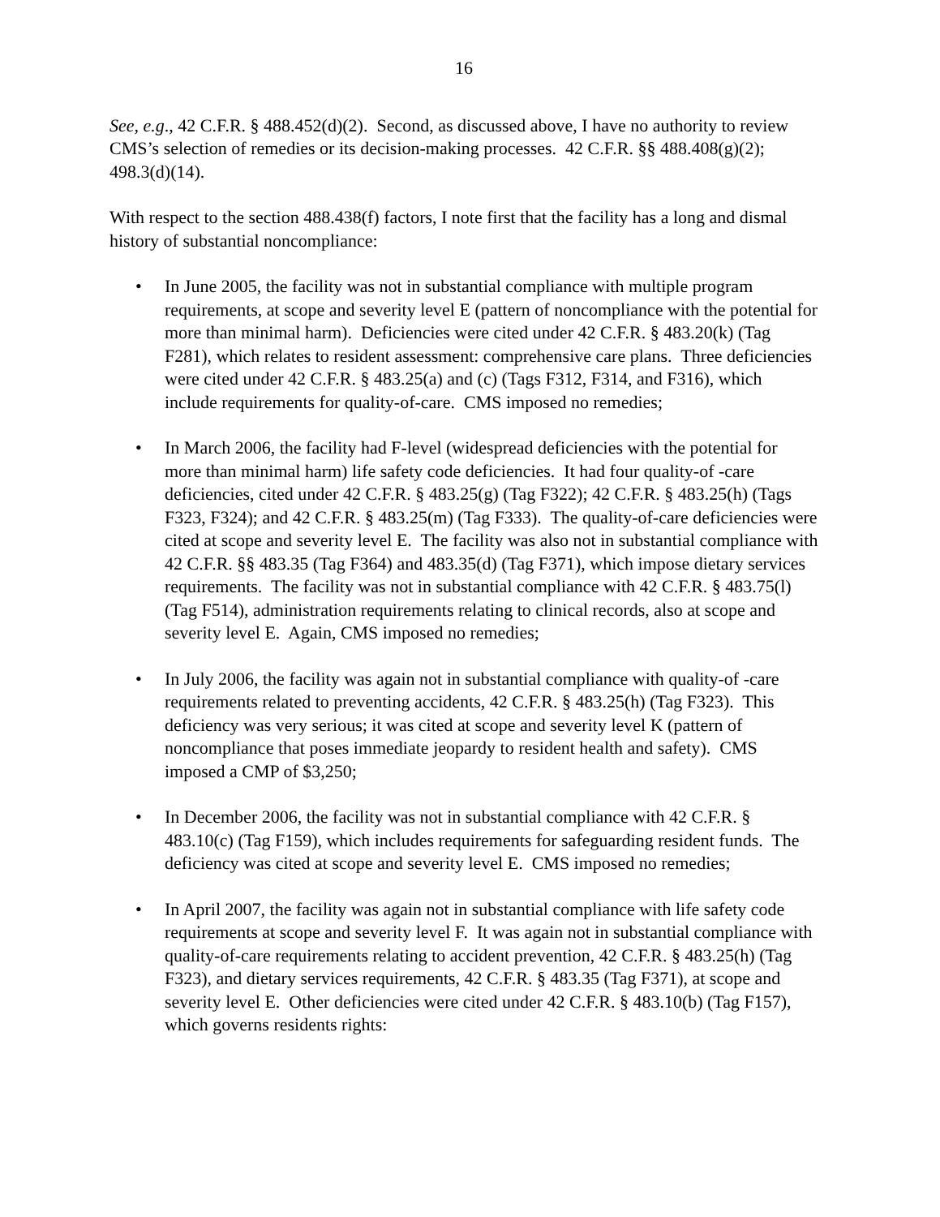16
See, e.g., 42 C.F.R. § 488.452(d)(2). Second, as discussed above, I have no authority to review CMS’s selection of remedies or its decision-making processes. 42 C.F.R. §§ 488.408(g)(2); 498.3(d)(14).
With respect to the section 488.438(f) factors, I note first that the facility has a long and dismal history of substantial noncompliance:
• In June 2005, the facility was not in substantial compliance with multiple program requirements, at scope and severity level E (pattern of noncompliance with the potential for more than minimal harm). Deficiencies were cited under 42 C.F.R. § 483.20(k) (Tag F281), which relates to resident assessment: comprehensive care plans. Three deficiencies were cited under 42 C.F.R. § 483.25(a) and (c) (Tags F312, F314, and F316), which include requirements for quality-of-care. CMS imposed no remedies;
• In March 2006, the facility had F-level (widespread deficiencies with the potential for more than minimal harm) life safety code deficiencies. It had four quality-of -care deficiencies, cited under 42 C.F.R. § 483.25(g) (Tag F322); 42 C.F.R. § 483.25(h) (Tags F323, F324); and 42 C.F.R. § 483.25(m) (Tag F333). The quality-of-care deficiencies were cited at scope and severity level E. The facility was also not in substantial compliance with 42 C.F.R. §§ 483.35 (Tag F364) and 483.35(d) (Tag F371), which impose dietary services requirements. The facility was not in substantial compliance with 42 C.F.R. § 483.75(l) (Tag F514), administration requirements relating to clinical records, also at scope and severity level E. Again, CMS imposed no remedies;
• In July 2006, the facility was again not in substantial compliance with quality-of -care requirements related to preventing accidents, 42 C.F.R. § 483.25(h) (Tag F323). This deficiency was very serious; it was cited at scope and severity level K (pattern of noncompliance that poses immediate jeopardy to resident health and safety). CMS imposed a CMP of $3,250;
• In December 2006, the facility was not in substantial compliance with 42 C.F.R. § 483.10(c) (Tag F159), which includes requirements for safeguarding resident funds. The deficiency was cited at scope and severity level E. CMS imposed no remedies;
• In April 2007, the facility was again not in substantial compliance with life safety code requirements at scope and severity level F. It was again not in substantial compliance with quality-of-care requirements relating to accident prevention, 42 C.F.R. § 483.25(h) (Tag F323), and dietary services requirements, 42 C.F.R. § 483.35 (Tag F371), at scope and severity level E. Other deficiencies were cited under 42 C.F.R. § 483.10(b) (Tag F157), which governs residents rights: